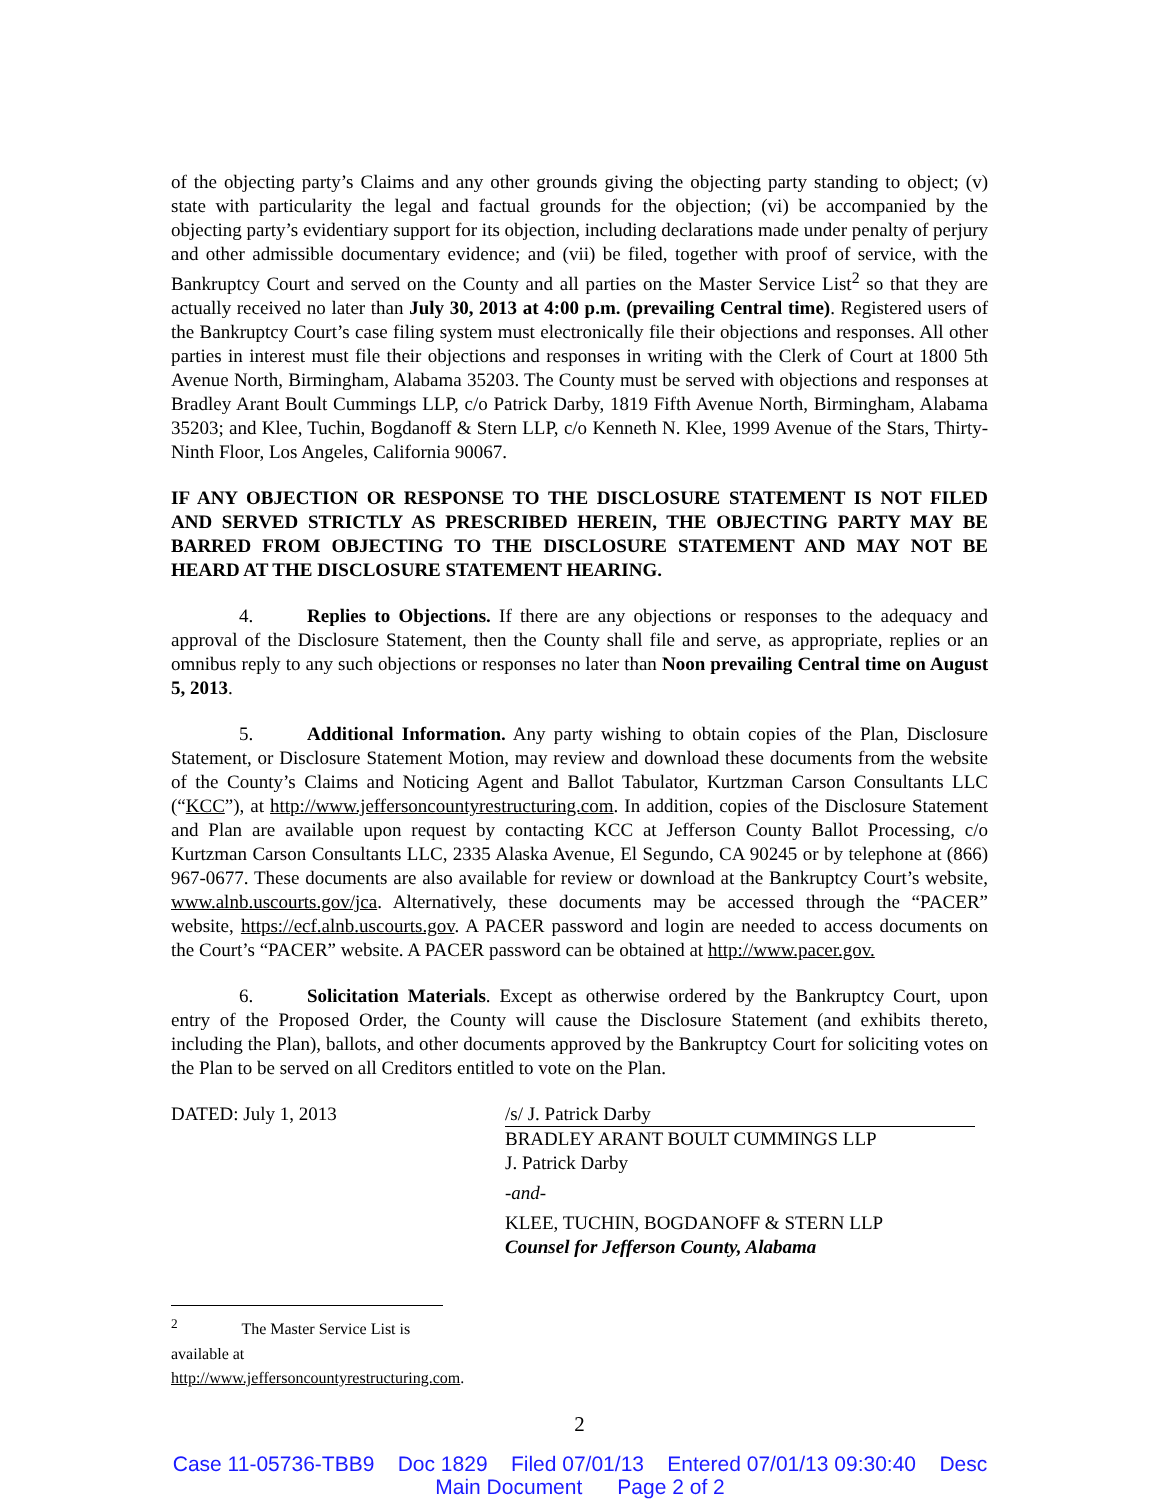of the objecting party’s Claims and any other grounds giving the objecting party standing to object; (v) state with particularity the legal and factual grounds for the objection; (vi) be accompanied by the objecting party’s evidentiary support for its objection, including declarations made under penalty of perjury and other admissible documentary evidence; and (vii) be filed, together with proof of service, with the Bankruptcy Court and served on the County and all parties on the Master Service List<sup>2</sup> so that they are actually received no later than July 30, 2013 at 4:00 p.m. (prevailing Central time). Registered users of the Bankruptcy Court’s case filing system must electronically file their objections and responses. All other parties in interest must file their objections and responses in writing with the Clerk of Court at 1800 5th Avenue North, Birmingham, Alabama 35203. The County must be served with objections and responses at Bradley Arant Boult Cummings LLP, c/o Patrick Darby, 1819 Fifth Avenue North, Birmingham, Alabama 35203; and Klee, Tuchin, Bogdanoff & Stern LLP, c/o Kenneth N. Klee, 1999 Avenue of the Stars, Thirty-Ninth Floor, Los Angeles, California 90067.
IF ANY OBJECTION OR RESPONSE TO THE DISCLOSURE STATEMENT IS NOT FILED AND SERVED STRICTLY AS PRESCRIBED HEREIN, THE OBJECTING PARTY MAY BE BARRED FROM OBJECTING TO THE DISCLOSURE STATEMENT AND MAY NOT BE HEARD AT THE DISCLOSURE STATEMENT HEARING.
4. Replies to Objections. If there are any objections or responses to the adequacy and approval of the Disclosure Statement, then the County shall file and serve, as appropriate, replies or an omnibus reply to any such objections or responses no later than Noon prevailing Central time on August 5, 2013.
5. Additional Information. Any party wishing to obtain copies of the Plan, Disclosure Statement, or Disclosure Statement Motion, may review and download these documents from the website of the County’s Claims and Noticing Agent and Ballot Tabulator, Kurtzman Carson Consultants LLC (“KCC”), at http://www.jeffersoncountyrestructuring.com. In addition, copies of the Disclosure Statement and Plan are available upon request by contacting KCC at Jefferson County Ballot Processing, c/o Kurtzman Carson Consultants LLC, 2335 Alaska Avenue, El Segundo, CA 90245 or by telephone at (866) 967-0677. These documents are also available for review or download at the Bankruptcy Court’s website, www.alnb.uscourts.gov/jca. Alternatively, these documents may be accessed through the “PACER” website, https://ecf.alnb.uscourts.gov. A PACER password and login are needed to access documents on the Court’s “PACER” website. A PACER password can be obtained at http://www.pacer.gov.
6. Solicitation Materials. Except as otherwise ordered by the Bankruptcy Court, upon entry of the Proposed Order, the County will cause the Disclosure Statement (and exhibits thereto, including the Plan), ballots, and other documents approved by the Bankruptcy Court for soliciting votes on the Plan to be served on all Creditors entitled to vote on the Plan.
DATED: July 1, 2013 /s/ J. Patrick Darby
BRADLEY ARANT BOULT CUMMINGS LLP
J. Patrick Darby
-and-
KLEE, TUCHIN, BOGDANOFF & STERN LLP
Counsel for Jefferson County, Alabama
<sup>2</sup> The Master Service List is available at http://www.jeffersoncountyrestructuring.com.
2
Case 11-05736-TBB9 Doc 1829 Filed 07/01/13 Entered 07/01/13 09:30:40 Desc
Main Document Page 2 of 2